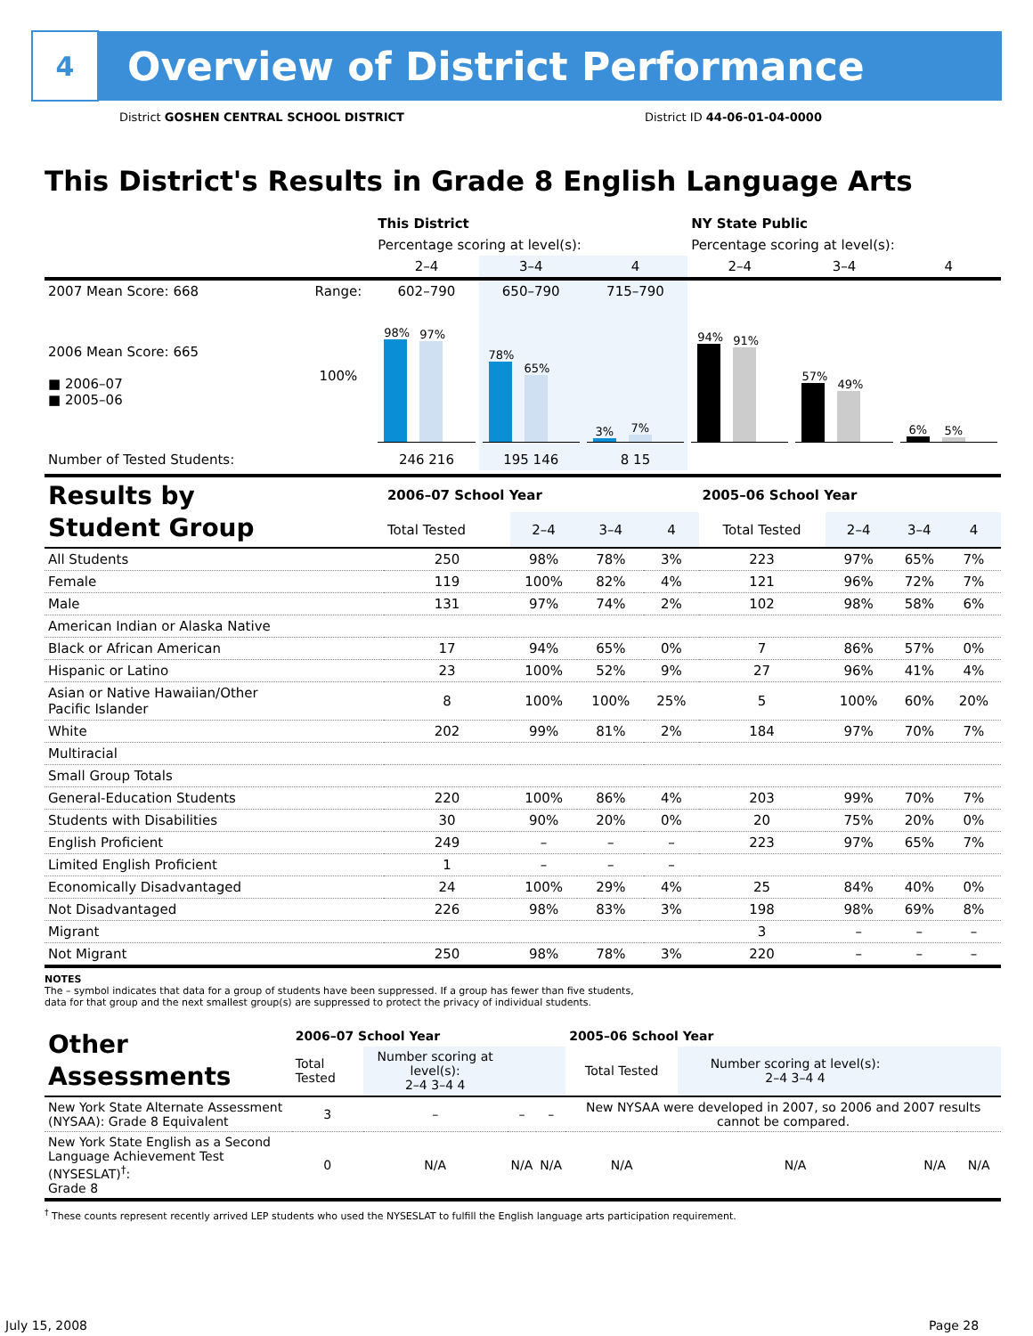4
Overview of District Performance
District GOSHEN CENTRAL SCHOOL DISTRICT
District ID 44-06-01-04-0000
This District's Results in Grade 8 English Language Arts
| | | This District | | | NY State Public | | |
| | | Percentage scoring at level(s): | | | Percentage scoring at level(s): | | |
| | | 2–4 | 3–4 | 4 | 2–4 | 3–4 | 4 |
| 2007 Mean Score: 668 | Range: | 602–790 | 650–790 | 715–790 | | | |
| 2006 Mean Score: 665 ■ 2006–07 ■ 2005–06 | 100% | 98% 97% | 78% 65% | 3% 7% | 94% 91% | 57% 49% | 6% 5% |
| Number of Tested Students: | | 246 216 | 195 146 | 8 15 | | | |
| Results by Student Group | 2006–07 School Year | | | | 2005–06 School Year | | | |
| | Total Tested | 2–4 | 3–4 | 4 | Total Tested | 2–4 | 3–4 | 4 |
| All Students | 250 | 98% | 78% | 3% | 223 | 97% | 65% | 7% |
| Female | 119 | 100% | 82% | 4% | 121 | 96% | 72% | 7% |
| Male | 131 | 97% | 74% | 2% | 102 | 98% | 58% | 6% |
| American Indian or Alaska Native | | | | | | | | |
| Black or African American | 17 | 94% | 65% | 0% | 7 | 86% | 57% | 0% |
| Hispanic or Latino | 23 | 100% | 52% | 9% | 27 | 96% | 41% | 4% |
| Asian or Native Hawaiian/Other Pacific Islander | 8 | 100% | 100% | 25% | 5 | 100% | 60% | 20% |
| White | 202 | 99% | 81% | 2% | 184 | 97% | 70% | 7% |
| Multiracial | | | | | | | | |
| Small Group Totals | | | | | | | | |
| General-Education Students | 220 | 100% | 86% | 4% | 203 | 99% | 70% | 7% |
| Students with Disabilities | 30 | 90% | 20% | 0% | 20 | 75% | 20% | 0% |
| English Proficient | 249 | – | – | – | 223 | 97% | 65% | 7% |
| Limited English Proficient | 1 | – | – | – | | | | |
| Economically Disadvantaged | 24 | 100% | 29% | 4% | 25 | 84% | 40% | 0% |
| Not Disadvantaged | 226 | 98% | 83% | 3% | 198 | 98% | 69% | 8% |
| Migrant | | | | | 3 | – | – | – |
| Not Migrant | 250 | 98% | 78% | 3% | 220 | – | – | – |
NOTES
The – symbol indicates that data for a group of students have been suppressed. If a group has fewer than five students,
data for that group and the next smallest group(s) are suppressed to protect the privacy of individual students.
| Other Assessments | 2006–07 School Year | | | | 2005–06 School Year | | | |
| | Total Tested | Number scoring at level(s): 2–4 3–4 4 | | | Total Tested | Number scoring at level(s): 2–4 3–4 4 | | |
| New York State Alternate Assessment (NYSAA): Grade 8 Equivalent | 3 | – | – | – | New NYSAA were developed in 2007, so 2006 and 2007 results cannot be compared. | | | |
| New York State English as a Second Language Achievement Test (NYSESLAT)<sup>†</sup>: Grade 8 | 0 | N/A | N/A | N/A | N/A | N/A | N/A | N/A |
<sup>†</sup> These counts represent recently arrived LEP students who used the NYSESLAT to fulfill the English language arts participation requirement.
July 15, 2008 Page 28